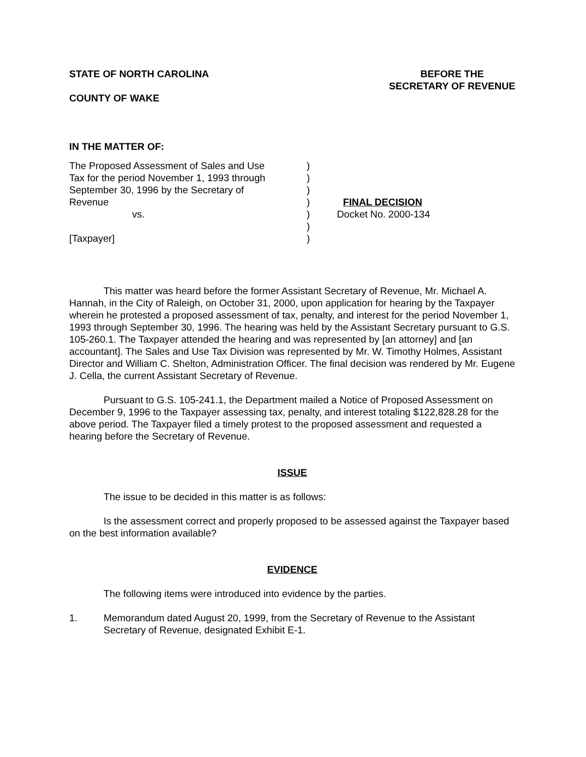STATE OF NORTH CAROLINA BEFORE THE
SECRETARY OF REVENUE
COUNTY OF WAKE
IN THE MATTER OF:
The Proposed Assessment of Sales and Use Tax for the period November 1, 1993 through September 30, 1996 by the Secretary of Revenue vs. [Taxpayer]
) ) ) ) ) ) )
FINAL DECISION Docket No. 2000-134
This matter was heard before the former Assistant Secretary of Revenue, Mr. Michael A. Hannah, in the City of Raleigh, on October 31, 2000, upon application for hearing by the Taxpayer wherein he protested a proposed assessment of tax, penalty, and interest for the period November 1, 1993 through September 30, 1996. The hearing was held by the Assistant Secretary pursuant to G.S. 105-260.1. The Taxpayer attended the hearing and was represented by [an attorney] and [an accountant]. The Sales and Use Tax Division was represented by Mr. W. Timothy Holmes, Assistant Director and William C. Shelton, Administration Officer. The final decision was rendered by Mr. Eugene J. Cella, the current Assistant Secretary of Revenue.
Pursuant to G.S. 105-241.1, the Department mailed a Notice of Proposed Assessment on December 9, 1996 to the Taxpayer assessing tax, penalty, and interest totaling $122,828.28 for the above period. The Taxpayer filed a timely protest to the proposed assessment and requested a hearing before the Secretary of Revenue.
ISSUE
The issue to be decided in this matter is as follows:
Is the assessment correct and properly proposed to be assessed against the Taxpayer based on the best information available?
EVIDENCE
The following items were introduced into evidence by the parties.
1. Memorandum dated August 20, 1999, from the Secretary of Revenue to the Assistant Secretary of Revenue, designated Exhibit E-1.